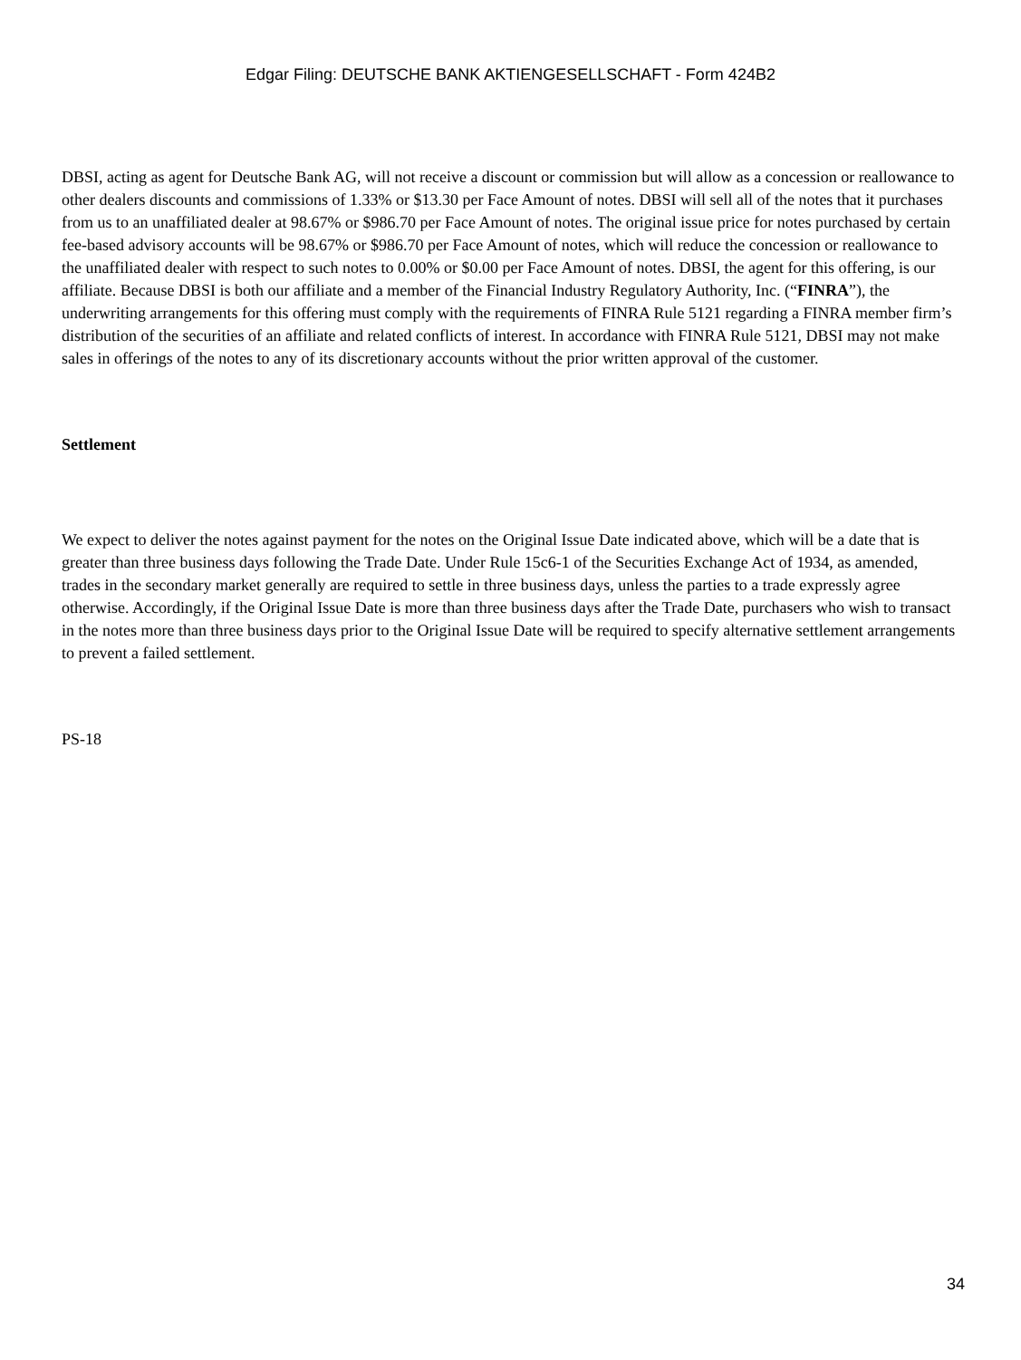Edgar Filing: DEUTSCHE BANK AKTIENGESELLSCHAFT - Form 424B2
DBSI, acting as agent for Deutsche Bank AG, will not receive a discount or commission but will allow as a concession or reallowance to other dealers discounts and commissions of 1.33% or $13.30 per Face Amount of notes. DBSI will sell all of the notes that it purchases from us to an unaffiliated dealer at 98.67% or $986.70 per Face Amount of notes. The original issue price for notes purchased by certain fee-based advisory accounts will be 98.67% or $986.70 per Face Amount of notes, which will reduce the concession or reallowance to the unaffiliated dealer with respect to such notes to 0.00% or $0.00 per Face Amount of notes. DBSI, the agent for this offering, is our affiliate. Because DBSI is both our affiliate and a member of the Financial Industry Regulatory Authority, Inc. (“FINRA”), the underwriting arrangements for this offering must comply with the requirements of FINRA Rule 5121 regarding a FINRA member firm’s distribution of the securities of an affiliate and related conflicts of interest. In accordance with FINRA Rule 5121, DBSI may not make sales in offerings of the notes to any of its discretionary accounts without the prior written approval of the customer.
Settlement
We expect to deliver the notes against payment for the notes on the Original Issue Date indicated above, which will be a date that is greater than three business days following the Trade Date. Under Rule 15c6-1 of the Securities Exchange Act of 1934, as amended, trades in the secondary market generally are required to settle in three business days, unless the parties to a trade expressly agree otherwise. Accordingly, if the Original Issue Date is more than three business days after the Trade Date, purchasers who wish to transact in the notes more than three business days prior to the Original Issue Date will be required to specify alternative settlement arrangements to prevent a failed settlement.
PS-18
34